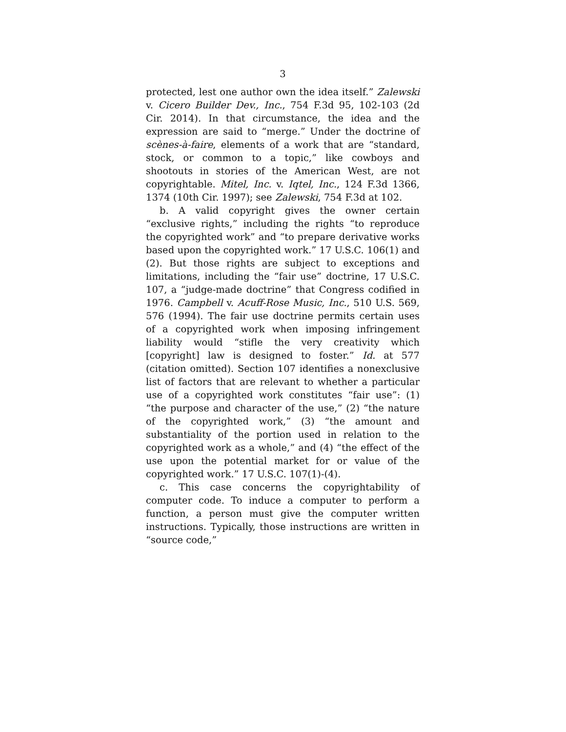3
protected, lest one author own the idea itself.” Zalewski v. Cicero Builder Dev., Inc., 754 F.3d 95, 102-103 (2d Cir. 2014). In that circumstance, the idea and the expression are said to “merge.” Under the doctrine of scènes-à-faire, elements of a work that are “standard, stock, or common to a topic,” like cowboys and shootouts in stories of the American West, are not copyrightable. Mitel, Inc. v. Iqtel, Inc., 124 F.3d 1366, 1374 (10th Cir. 1997); see Zalewski, 754 F.3d at 102.
b. A valid copyright gives the owner certain “exclusive rights,” including the rights “to reproduce the copyrighted work” and “to prepare derivative works based upon the copyrighted work.” 17 U.S.C. 106(1) and (2). But those rights are subject to exceptions and limitations, including the “fair use” doctrine, 17 U.S.C. 107, a “judge-made doctrine” that Congress codified in 1976. Campbell v. Acuff-Rose Music, Inc., 510 U.S. 569, 576 (1994). The fair use doctrine permits certain uses of a copyrighted work when imposing infringement liability would “stifle the very creativity which [copyright] law is designed to foster.” Id. at 577 (citation omitted). Section 107 identifies a nonexclusive list of factors that are relevant to whether a particular use of a copyrighted work constitutes “fair use”: (1) “the purpose and character of the use,” (2) “the nature of the copyrighted work,” (3) “the amount and substantiality of the portion used in relation to the copyrighted work as a whole,” and (4) “the effect of the use upon the potential market for or value of the copyrighted work.” 17 U.S.C. 107(1)-(4).
c. This case concerns the copyrightability of computer code. To induce a computer to perform a function, a person must give the computer written instructions. Typically, those instructions are written in “source code,”